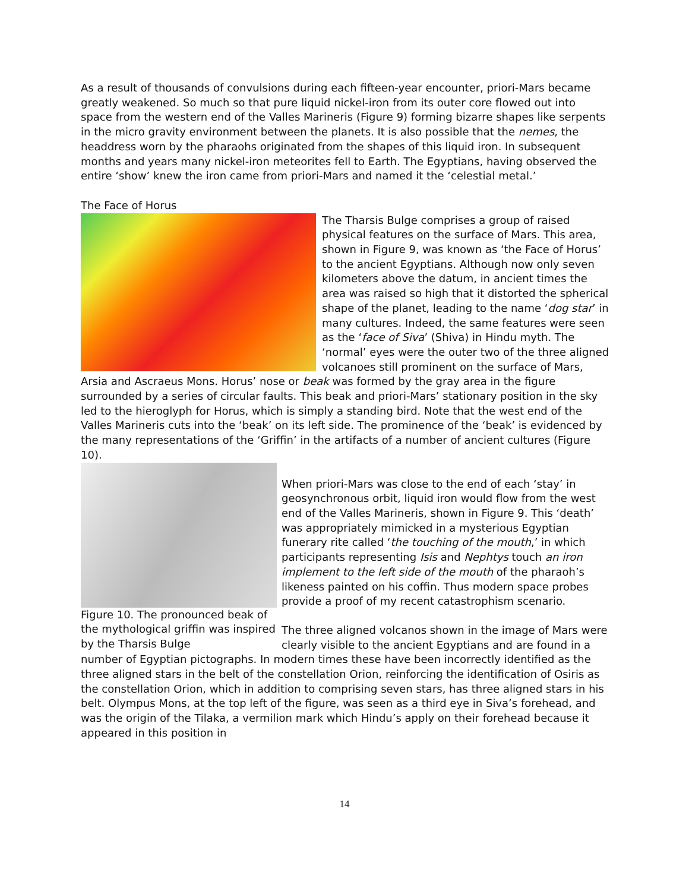As a result of thousands of convulsions during each fifteen-year encounter, priori-Mars became greatly weakened. So much so that pure liquid nickel-iron from its outer core flowed out into space from the western end of the Valles Marineris (Figure 9) forming bizarre shapes like serpents in the micro gravity environment between the planets. It is also possible that the nemes, the headdress worn by the pharaohs originated from the shapes of this liquid iron. In subsequent months and years many nickel-iron meteorites fell to Earth. The Egyptians, having observed the entire ‘show’ knew the iron came from priori-Mars and named it the ‘celestial metal.’
The Face of Horus
The Tharsis Bulge comprises a group of raised physical features on the surface of Mars. This area, shown in Figure 9, was known as ‘the Face of Horus’ to the ancient Egyptians. Although now only seven kilometers above the datum, in ancient times the area was raised so high that it distorted the spherical shape of the planet, leading to the name ‘dog star’ in many cultures. Indeed, the same features were seen as the ‘face of Siva’ (Shiva) in Hindu myth. The ‘normal’ eyes were the outer two of the three aligned volcanoes still prominent on the surface of Mars, Arsia and Ascraeus Mons. Horus’ nose or beak was formed by the gray area in the figure surrounded by a series of circular faults. This beak and priori-Mars’ stationary position in the sky led to the hieroglyph for Horus, which is simply a standing bird. Note that the west end of the Valles Marineris cuts into the ‘beak’ on its left side. The prominence of the ‘beak’ is evidenced by the many representations of the ‘Griffin’ in the artifacts of a number of ancient cultures (Figure 10).
Figure 10. The pronounced beak of the mythological griffin was inspired by the Tharsis Bulge
When priori-Mars was close to the end of each ‘stay’ in geosynchronous orbit, liquid iron would flow from the west end of the Valles Marineris, shown in Figure 9. This ‘death’ was appropriately mimicked in a mysterious Egyptian funerary rite called ‘the touching of the mouth,’ in which participants representing Isis and Nephtys touch an iron implement to the left side of the mouth of the pharaoh’s likeness painted on his coffin. Thus modern space probes provide a proof of my recent catastrophism scenario.
The three aligned volcanos shown in the image of Mars were clearly visible to the ancient Egyptians and are found in a number of Egyptian pictographs. In modern times these have been incorrectly identified as the three aligned stars in the belt of the constellation Orion, reinforcing the identification of Osiris as the constellation Orion, which in addition to comprising seven stars, has three aligned stars in his belt. Olympus Mons, at the top left of the figure, was seen as a third eye in Siva’s forehead, and was the origin of the Tilaka, a vermilion mark which Hindu’s apply on their forehead because it appeared in this position in
14